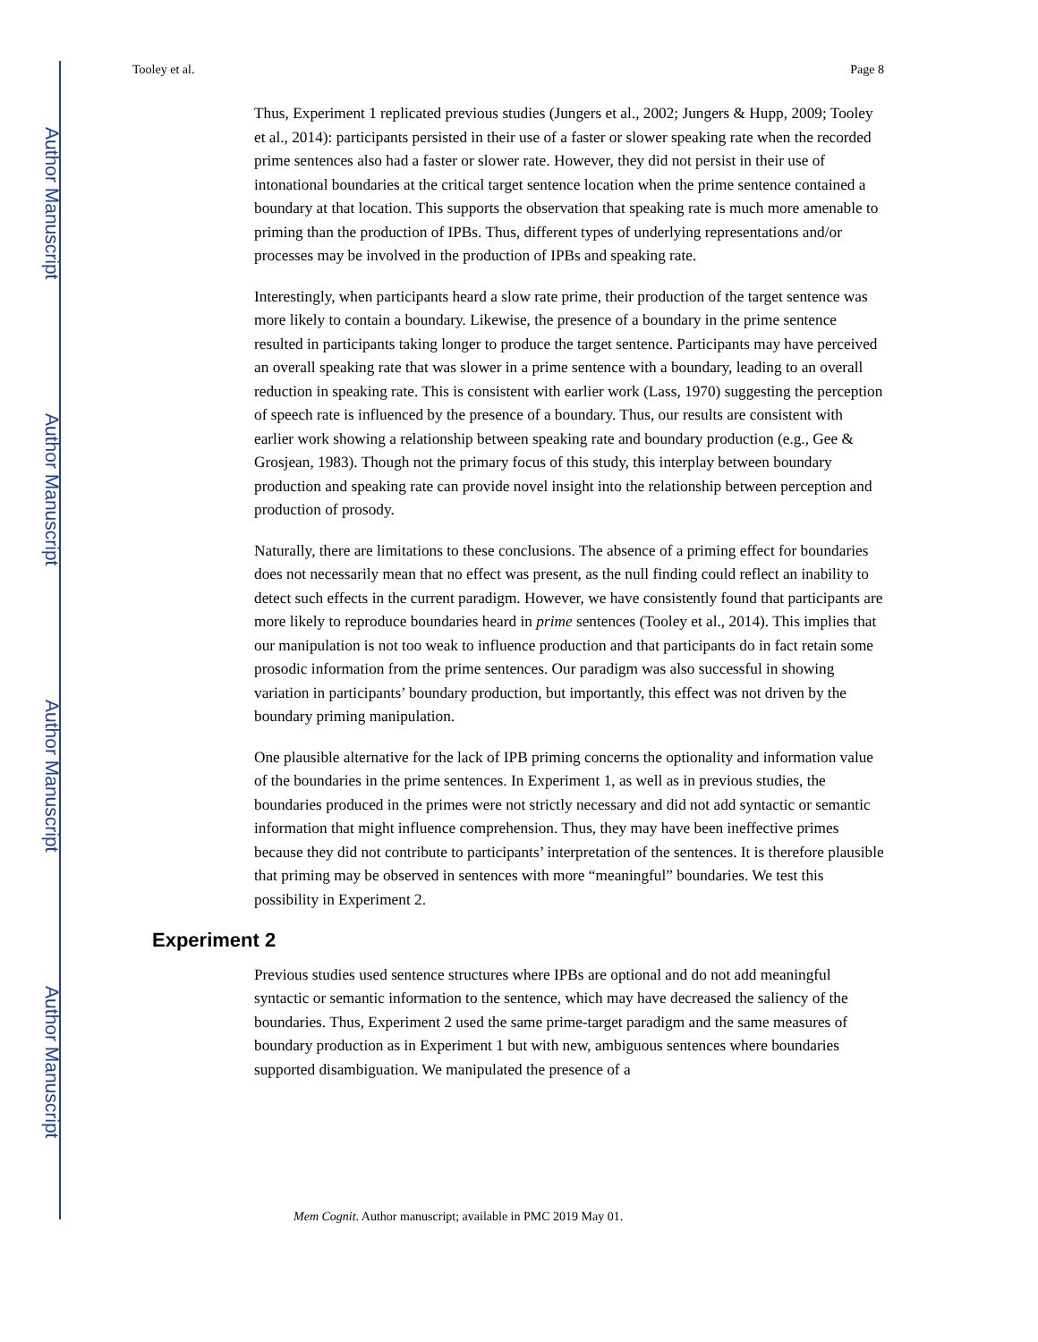Author Manuscript
Author Manuscript
Author Manuscript
Author Manuscript
Tooley et al. Page 8
Thus, Experiment 1 replicated previous studies (Jungers et al., 2002; Jungers & Hupp, 2009; Tooley et al., 2014): participants persisted in their use of a faster or slower speaking rate when the recorded prime sentences also had a faster or slower rate. However, they did not persist in their use of intonational boundaries at the critical target sentence location when the prime sentence contained a boundary at that location. This supports the observation that speaking rate is much more amenable to priming than the production of IPBs. Thus, different types of underlying representations and/or processes may be involved in the production of IPBs and speaking rate.
Interestingly, when participants heard a slow rate prime, their production of the target sentence was more likely to contain a boundary. Likewise, the presence of a boundary in the prime sentence resulted in participants taking longer to produce the target sentence. Participants may have perceived an overall speaking rate that was slower in a prime sentence with a boundary, leading to an overall reduction in speaking rate. This is consistent with earlier work (Lass, 1970) suggesting the perception of speech rate is influenced by the presence of a boundary. Thus, our results are consistent with earlier work showing a relationship between speaking rate and boundary production (e.g., Gee & Grosjean, 1983). Though not the primary focus of this study, this interplay between boundary production and speaking rate can provide novel insight into the relationship between perception and production of prosody.
Naturally, there are limitations to these conclusions. The absence of a priming effect for boundaries does not necessarily mean that no effect was present, as the null finding could reflect an inability to detect such effects in the current paradigm. However, we have consistently found that participants are more likely to reproduce boundaries heard in prime sentences (Tooley et al., 2014). This implies that our manipulation is not too weak to influence production and that participants do in fact retain some prosodic information from the prime sentences. Our paradigm was also successful in showing variation in participants’ boundary production, but importantly, this effect was not driven by the boundary priming manipulation.
One plausible alternative for the lack of IPB priming concerns the optionality and information value of the boundaries in the prime sentences. In Experiment 1, as well as in previous studies, the boundaries produced in the primes were not strictly necessary and did not add syntactic or semantic information that might influence comprehension. Thus, they may have been ineffective primes because they did not contribute to participants’ interpretation of the sentences. It is therefore plausible that priming may be observed in sentences with more “meaningful” boundaries. We test this possibility in Experiment 2.
Experiment 2
Previous studies used sentence structures where IPBs are optional and do not add meaningful syntactic or semantic information to the sentence, which may have decreased the saliency of the boundaries. Thus, Experiment 2 used the same prime-target paradigm and the same measures of boundary production as in Experiment 1 but with new, ambiguous sentences where boundaries supported disambiguation. We manipulated the presence of a
Mem Cognit. Author manuscript; available in PMC 2019 May 01.